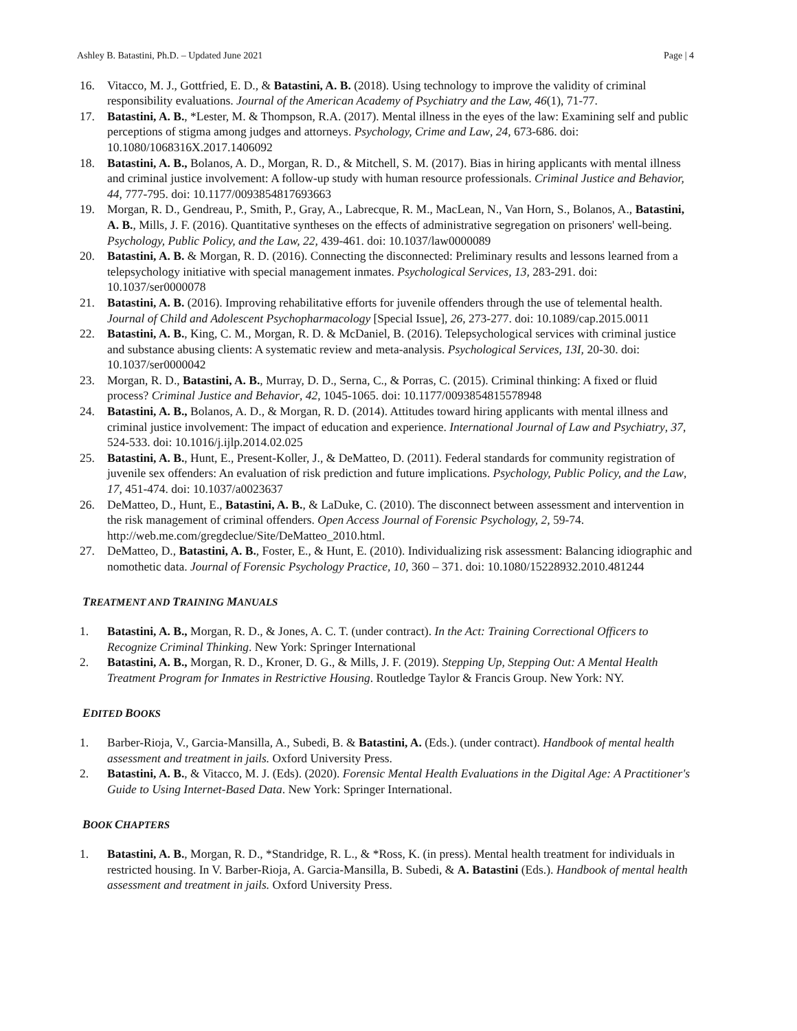Ashley B. Batastini, Ph.D. – Updated June 2021 Page | 4
16. Vitacco, M. J., Gottfried, E. D., & Batastini, A. B. (2018). Using technology to improve the validity of criminal responsibility evaluations. Journal of the American Academy of Psychiatry and the Law, 46(1), 71-77.
17. Batastini, A. B., *Lester, M. & Thompson, R.A. (2017). Mental illness in the eyes of the law: Examining self and public perceptions of stigma among judges and attorneys. Psychology, Crime and Law, 24, 673-686. doi: 10.1080/1068316X.2017.1406092
18. Batastini, A. B., Bolanos, A. D., Morgan, R. D., & Mitchell, S. M. (2017). Bias in hiring applicants with mental illness and criminal justice involvement: A follow-up study with human resource professionals. Criminal Justice and Behavior, 44, 777-795. doi: 10.1177/0093854817693663
19. Morgan, R. D., Gendreau, P., Smith, P., Gray, A., Labrecque, R. M., MacLean, N., Van Horn, S., Bolanos, A., Batastini, A. B., Mills, J. F. (2016). Quantitative syntheses on the effects of administrative segregation on prisoners' well-being. Psychology, Public Policy, and the Law, 22, 439-461. doi: 10.1037/law0000089
20. Batastini, A. B. & Morgan, R. D. (2016). Connecting the disconnected: Preliminary results and lessons learned from a telepsychology initiative with special management inmates. Psychological Services, 13, 283-291. doi: 10.1037/ser0000078
21. Batastini, A. B. (2016). Improving rehabilitative efforts for juvenile offenders through the use of telemental health. Journal of Child and Adolescent Psychopharmacology [Special Issue], 26, 273-277. doi: 10.1089/cap.2015.0011
22. Batastini, A. B., King, C. M., Morgan, R. D. & McDaniel, B. (2016). Telepsychological services with criminal justice and substance abusing clients: A systematic review and meta-analysis. Psychological Services, 13I, 20-30. doi: 10.1037/ser0000042
23. Morgan, R. D., Batastini, A. B., Murray, D. D., Serna, C., & Porras, C. (2015). Criminal thinking: A fixed or fluid process? Criminal Justice and Behavior, 42, 1045-1065. doi: 10.1177/0093854815578948
24. Batastini, A. B., Bolanos, A. D., & Morgan, R. D. (2014). Attitudes toward hiring applicants with mental illness and criminal justice involvement: The impact of education and experience. International Journal of Law and Psychiatry, 37, 524-533. doi: 10.1016/j.ijlp.2014.02.025
25. Batastini, A. B., Hunt, E., Present-Koller, J., & DeMatteo, D. (2011). Federal standards for community registration of juvenile sex offenders: An evaluation of risk prediction and future implications. Psychology, Public Policy, and the Law, 17, 451-474. doi: 10.1037/a0023637
26. DeMatteo, D., Hunt, E., Batastini, A. B., & LaDuke, C. (2010). The disconnect between assessment and intervention in the risk management of criminal offenders. Open Access Journal of Forensic Psychology, 2, 59-74. http://web.me.com/gregdeclue/Site/DeMatteo_2010.html.
27. DeMatteo, D., Batastini, A. B., Foster, E., & Hunt, E. (2010). Individualizing risk assessment: Balancing idiographic and nomothetic data. Journal of Forensic Psychology Practice, 10, 360 – 371. doi: 10.1080/15228932.2010.481244
TREATMENT AND TRAINING MANUALS
1. Batastini, A. B., Morgan, R. D., & Jones, A. C. T. (under contract). In the Act: Training Correctional Officers to Recognize Criminal Thinking. New York: Springer International
2. Batastini, A. B., Morgan, R. D., Kroner, D. G., & Mills, J. F. (2019). Stepping Up, Stepping Out: A Mental Health Treatment Program for Inmates in Restrictive Housing. Routledge Taylor & Francis Group. New York: NY.
EDITED BOOKS
1. Barber-Rioja, V., Garcia-Mansilla, A., Subedi, B. & Batastini, A. (Eds.). (under contract). Handbook of mental health assessment and treatment in jails. Oxford University Press.
2. Batastini, A. B., & Vitacco, M. J. (Eds). (2020). Forensic Mental Health Evaluations in the Digital Age: A Practitioner's Guide to Using Internet-Based Data. New York: Springer International.
BOOK CHAPTERS
1. Batastini, A. B., Morgan, R. D., *Standridge, R. L., & *Ross, K. (in press). Mental health treatment for individuals in restricted housing. In V. Barber-Rioja, A. Garcia-Mansilla, B. Subedi, & A. Batastini (Eds.). Handbook of mental health assessment and treatment in jails. Oxford University Press.